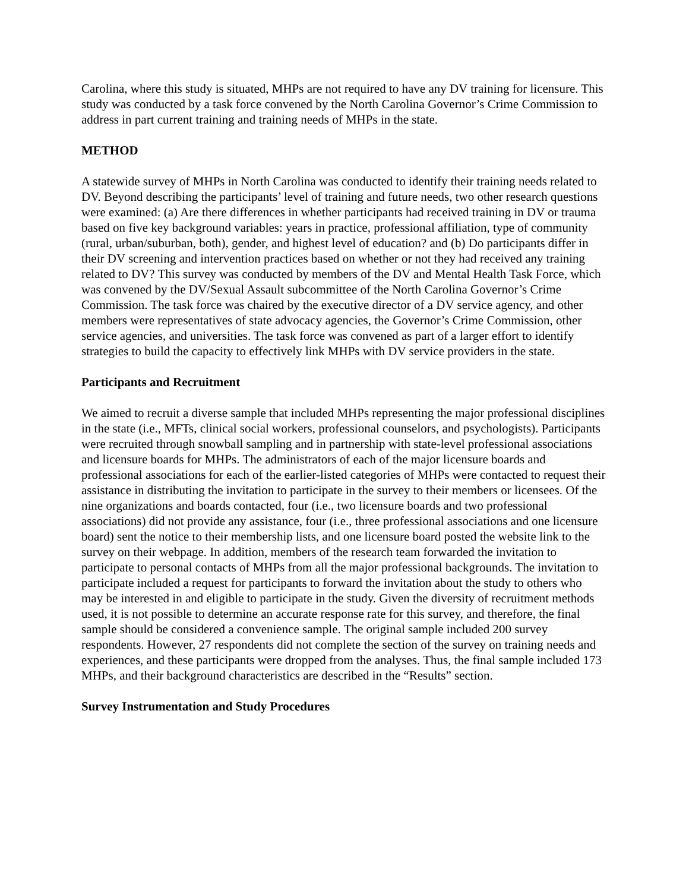Carolina, where this study is situated, MHPs are not required to have any DV training for licensure. This study was conducted by a task force convened by the North Carolina Governor’s Crime Commission to address in part current training and training needs of MHPs in the state.
METHOD
A statewide survey of MHPs in North Carolina was conducted to identify their training needs related to DV. Beyond describing the participants’ level of training and future needs, two other research questions were examined: (a) Are there differences in whether participants had received training in DV or trauma based on five key background variables: years in practice, professional affiliation, type of community (rural, urban/suburban, both), gender, and highest level of education? and (b) Do participants differ in their DV screening and intervention practices based on whether or not they had received any training related to DV? This survey was conducted by members of the DV and Mental Health Task Force, which was convened by the DV/Sexual Assault subcommittee of the North Carolina Governor’s Crime Commission. The task force was chaired by the executive director of a DV service agency, and other members were representatives of state advocacy agencies, the Governor’s Crime Commission, other service agencies, and universities. The task force was convened as part of a larger effort to identify strategies to build the capacity to effectively link MHPs with DV service providers in the state.
Participants and Recruitment
We aimed to recruit a diverse sample that included MHPs representing the major professional disciplines in the state (i.e., MFTs, clinical social workers, professional counselors, and psychologists). Participants were recruited through snowball sampling and in partnership with state-level professional associations and licensure boards for MHPs. The administrators of each of the major licensure boards and professional associations for each of the earlier-listed categories of MHPs were contacted to request their assistance in distributing the invitation to participate in the survey to their members or licensees. Of the nine organizations and boards contacted, four (i.e., two licensure boards and two professional associations) did not provide any assistance, four (i.e., three professional associations and one licensure board) sent the notice to their membership lists, and one licensure board posted the website link to the survey on their webpage. In addition, members of the research team forwarded the invitation to participate to personal contacts of MHPs from all the major professional backgrounds. The invitation to participate included a request for participants to forward the invitation about the study to others who may be interested in and eligible to participate in the study. Given the diversity of recruitment methods used, it is not possible to determine an accurate response rate for this survey, and therefore, the final sample should be considered a convenience sample. The original sample included 200 survey respondents. However, 27 respondents did not complete the section of the survey on training needs and experiences, and these participants were dropped from the analyses. Thus, the final sample included 173 MHPs, and their background characteristics are described in the “Results” section.
Survey Instrumentation and Study Procedures